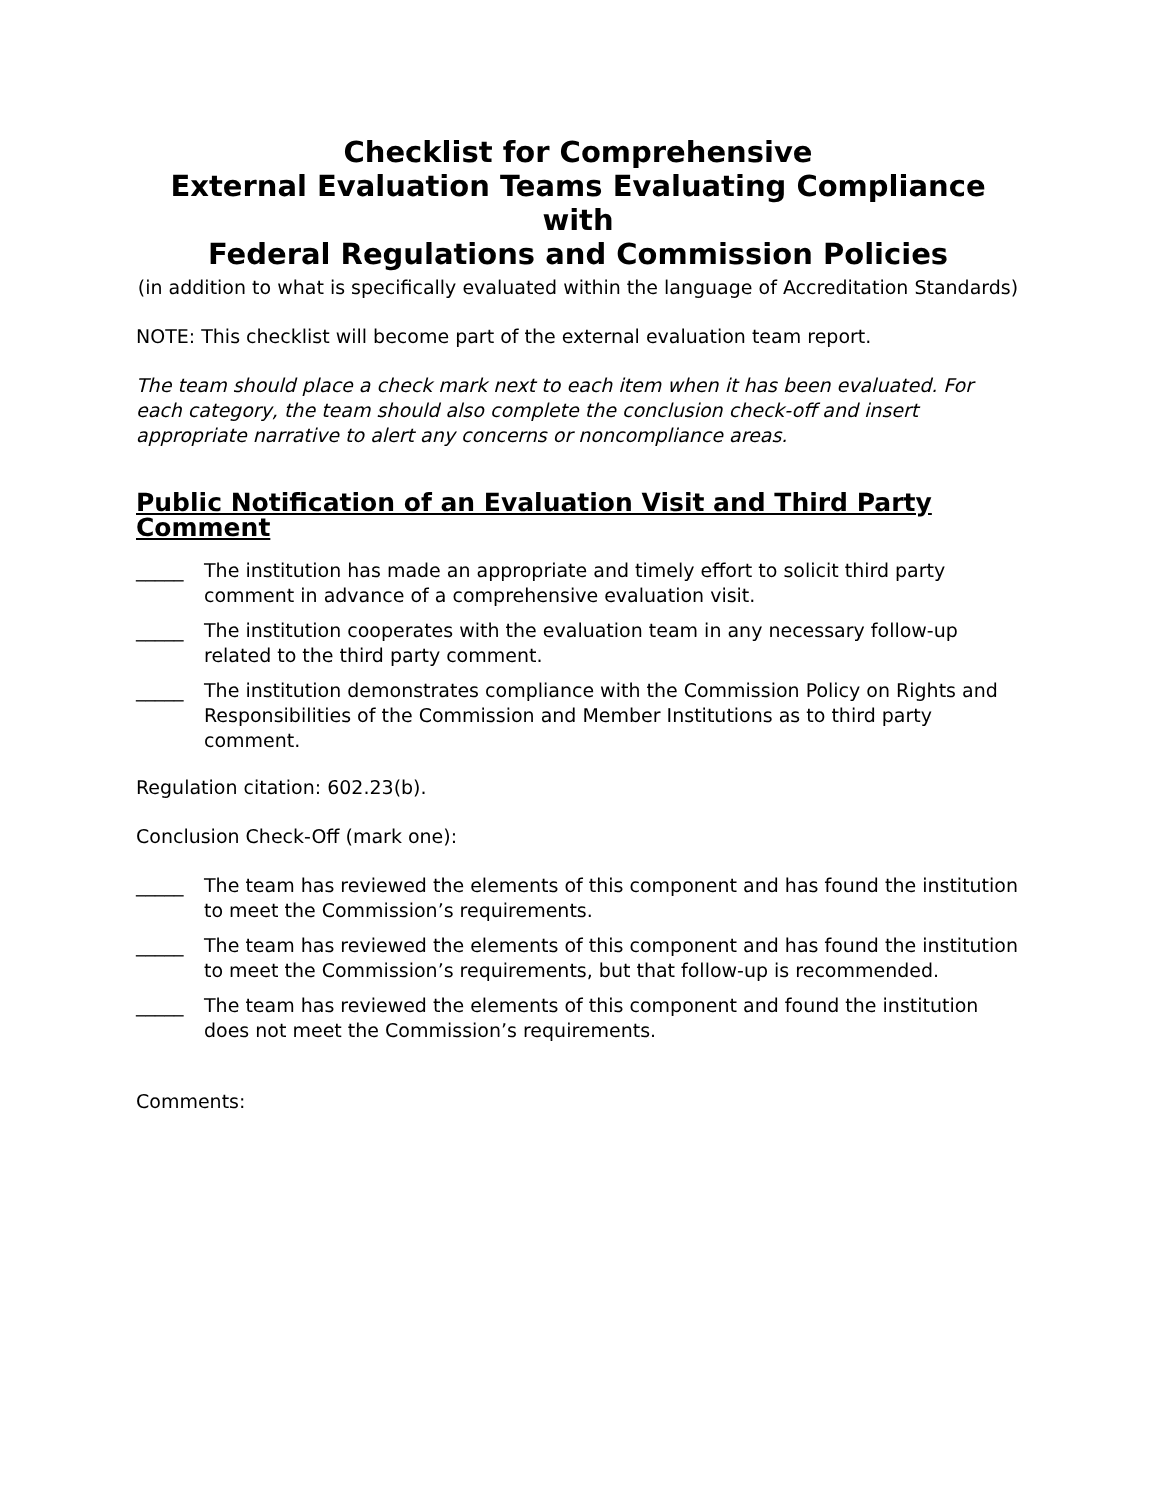Checklist for Comprehensive
External Evaluation Teams Evaluating Compliance with
Federal Regulations and Commission Policies
(in addition to what is specifically evaluated within the language of Accreditation Standards)
NOTE: This checklist will become part of the external evaluation team report.
The team should place a check mark next to each item when it has been evaluated. For each category, the team should also complete the conclusion check-off and insert appropriate narrative to alert any concerns or noncompliance areas.
Public Notification of an Evaluation Visit and Third Party Comment
_____ The institution has made an appropriate and timely effort to solicit third party comment in advance of a comprehensive evaluation visit.
_____ The institution cooperates with the evaluation team in any necessary follow-up related to the third party comment.
_____ The institution demonstrates compliance with the Commission Policy on Rights and Responsibilities of the Commission and Member Institutions as to third party comment.
Regulation citation: 602.23(b).
Conclusion Check-Off (mark one):
_____ The team has reviewed the elements of this component and has found the institution to meet the Commission’s requirements.
_____ The team has reviewed the elements of this component and has found the institution to meet the Commission’s requirements, but that follow-up is recommended.
_____ The team has reviewed the elements of this component and found the institution does not meet the Commission’s requirements.
Comments: